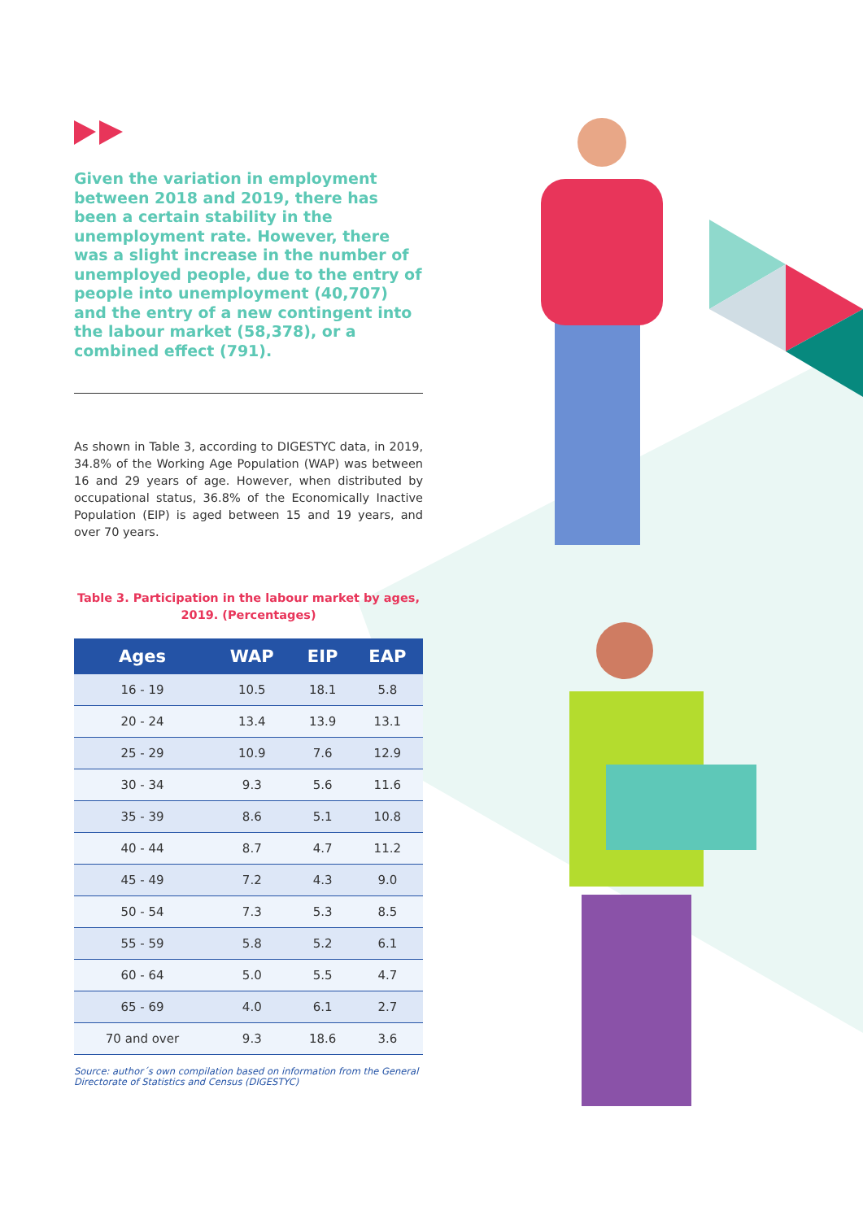Given the variation in employment between 2018 and 2019, there has been a certain stability in the unemployment rate. However, there was a slight increase in the number of unemployed people, due to the entry of people into unemployment (40,707) and the entry of a new contingent into the labour market (58,378), or a combined effect (791).
As shown in Table 3, according to DIGESTYC data, in 2019, 34.8% of the Working Age Population (WAP) was between 16 and 29 years of age. However, when distributed by occupational status, 36.8% of the Economically Inactive Population (EIP) is aged between 15 and 19 years, and over 70 years.
Table 3. Participation in the labour market by ages, 2019. (Percentages)
| Ages | WAP | EIP | EAP |
| --- | --- | --- | --- |
| 16 - 19 | 10.5 | 18.1 | 5.8 |
| 20 - 24 | 13.4 | 13.9 | 13.1 |
| 25 - 29 | 10.9 | 7.6 | 12.9 |
| 30 - 34 | 9.3 | 5.6 | 11.6 |
| 35 - 39 | 8.6 | 5.1 | 10.8 |
| 40 - 44 | 8.7 | 4.7 | 11.2 |
| 45 - 49 | 7.2 | 4.3 | 9.0 |
| 50 - 54 | 7.3 | 5.3 | 8.5 |
| 55 - 59 | 5.8 | 5.2 | 6.1 |
| 60 - 64 | 5.0 | 5.5 | 4.7 |
| 65 - 69 | 4.0 | 6.1 | 2.7 |
| 70 and over | 9.3 | 18.6 | 3.6 |
Source: author´s own compilation based on information from the General Directorate of Statistics and Census (DIGESTYC)